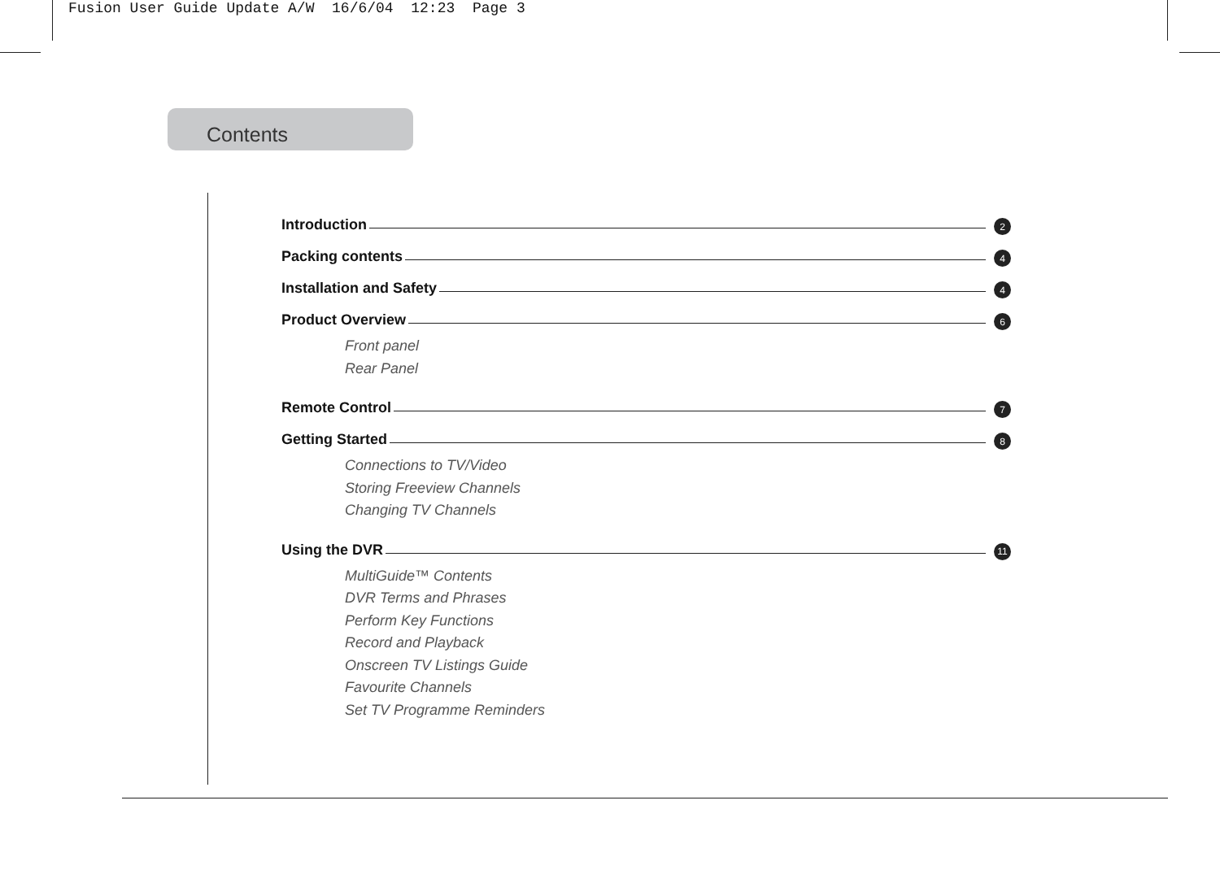Fusion User Guide Update A/W 16/6/04 12:23 Page 3
Contents
Introduction 2
Packing contents 4
Installation and Safety 4
Product Overview 6
Front panel
Rear Panel
Remote Control 7
Getting Started 8
Connections to TV/Video
Storing Freeview Channels
Changing TV Channels
Using the DVR 11
MultiGuide™ Contents
DVR Terms and Phrases
Perform Key Functions
Record and Playback
Onscreen TV Listings Guide
Favourite Channels
Set TV Programme Reminders